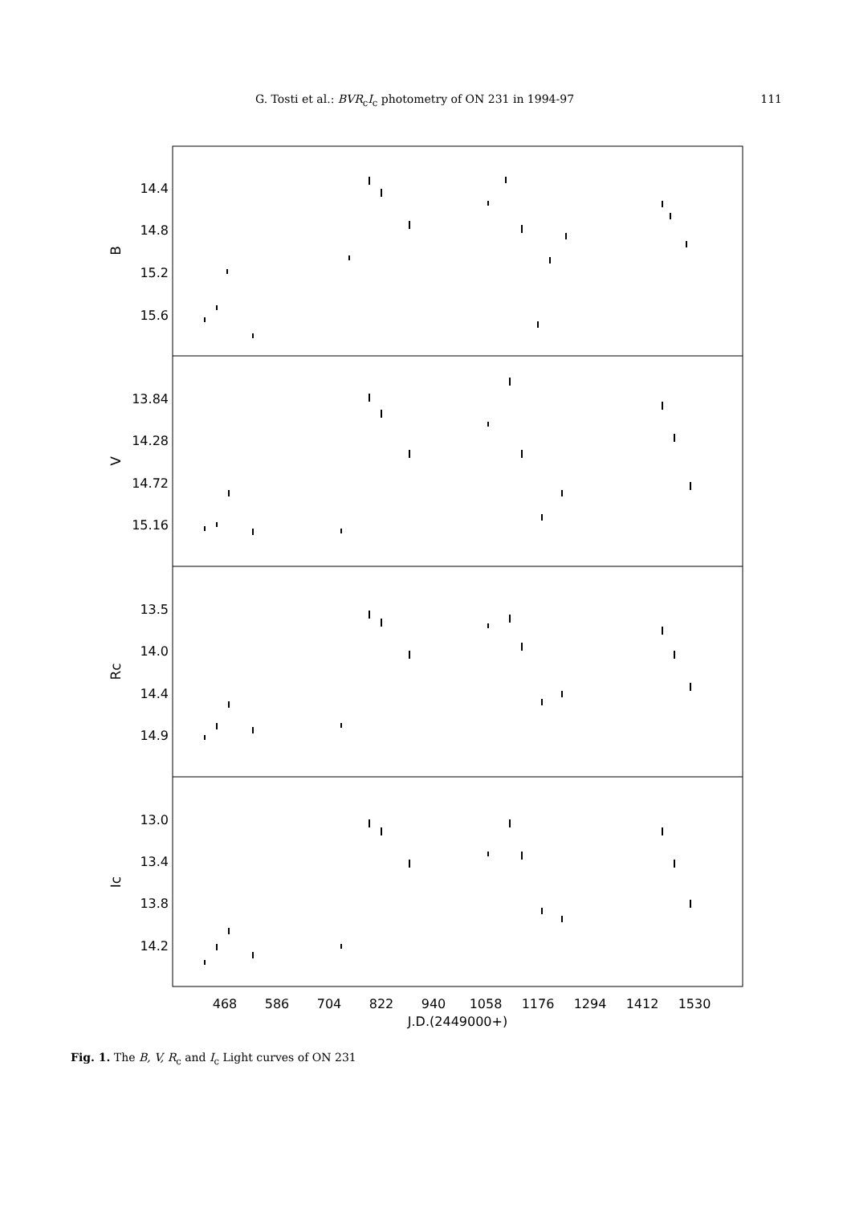G. Tosti et al.: BVR<sub>c</sub>I<sub>c</sub> photometry of ON 231 in 1994-97 111
14.4
14.8
15.2
15.6
13.84
14.28
14.72
15.16
13.5
14.0
14.4
14.9
13.0
13.4
13.8
14.2
B
V
Rc
Ic
468
586
704
822
940
1058
1176
1294
1412
1530
J.D.(2449000+)
Fig. 1. The B, V, R<sub>c</sub> and I<sub>c</sub> Light curves of ON 231